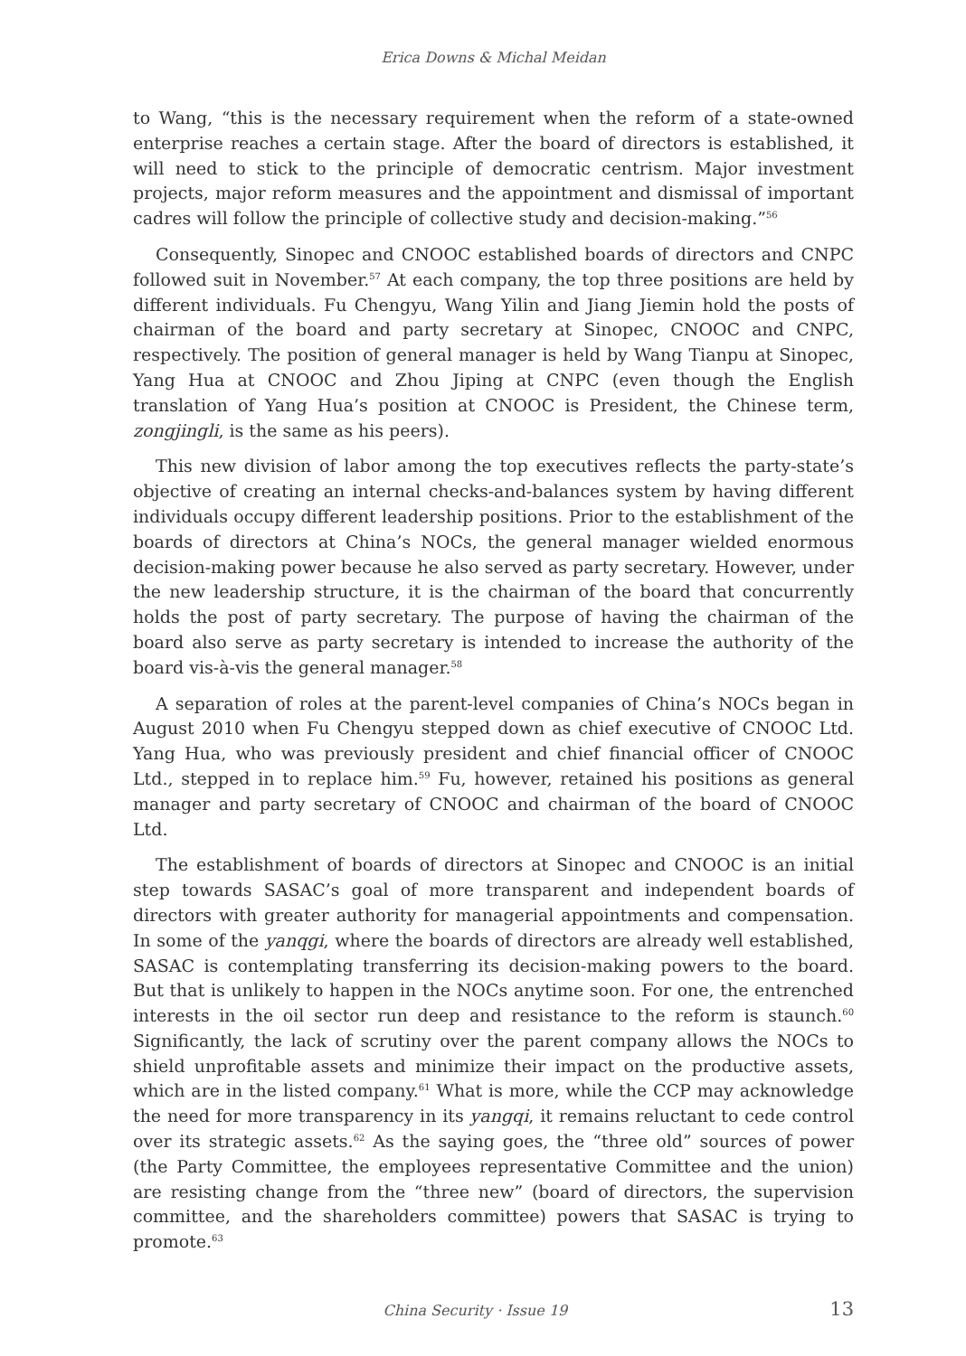Erica Downs & Michal Meidan
to Wang, “this is the necessary requirement when the reform of a state-owned enterprise reaches a certain stage. After the board of directors is established, it will need to stick to the principle of democratic centrism. Major investment projects, major reform measures and the appointment and dismissal of important cadres will follow the principle of collective study and decision-making.”<sup>56</sup>
Consequently, Sinopec and CNOOC established boards of directors and CNPC followed suit in November.<sup>57</sup> At each company, the top three positions are held by different individuals. Fu Chengyu, Wang Yilin and Jiang Jiemin hold the posts of chairman of the board and party secretary at Sinopec, CNOOC and CNPC, respectively. The position of general manager is held by Wang Tianpu at Sinopec, Yang Hua at CNOOC and Zhou Jiping at CNPC (even though the English translation of Yang Hua’s position at CNOOC is President, the Chinese term, zongjingli, is the same as his peers).
This new division of labor among the top executives reflects the party-state’s objective of creating an internal checks-and-balances system by having different individuals occupy different leadership positions. Prior to the establishment of the boards of directors at China’s NOCs, the general manager wielded enormous decision-making power because he also served as party secretary. However, under the new leadership structure, it is the chairman of the board that concurrently holds the post of party secretary. The purpose of having the chairman of the board also serve as party secretary is intended to increase the authority of the board vis-à-vis the general manager.<sup>58</sup>
A separation of roles at the parent-level companies of China’s NOCs began in August 2010 when Fu Chengyu stepped down as chief executive of CNOOC Ltd. Yang Hua, who was previously president and chief financial officer of CNOOC Ltd., stepped in to replace him.<sup>59</sup> Fu, however, retained his positions as general manager and party secretary of CNOOC and chairman of the board of CNOOC Ltd.
The establishment of boards of directors at Sinopec and CNOOC is an initial step towards SASAC’s goal of more transparent and independent boards of directors with greater authority for managerial appointments and compensation. In some of the yanqgi, where the boards of directors are already well established, SASAC is contemplating transferring its decision-making powers to the board. But that is unlikely to happen in the NOCs anytime soon. For one, the entrenched interests in the oil sector run deep and resistance to the reform is staunch.<sup>60</sup> Significantly, the lack of scrutiny over the parent company allows the NOCs to shield unprofitable assets and minimize their impact on the productive assets, which are in the listed company.<sup>61</sup> What is more, while the CCP may acknowledge the need for more transparency in its yangqi, it remains reluctant to cede control over its strategic assets.<sup>62</sup> As the saying goes, the “three old” sources of power (the Party Committee, the employees representative Committee and the union) are resisting change from the “three new” (board of directors, the supervision committee, and the shareholders committee) powers that SASAC is trying to promote.<sup>63</sup>
China Security · Issue 19 13